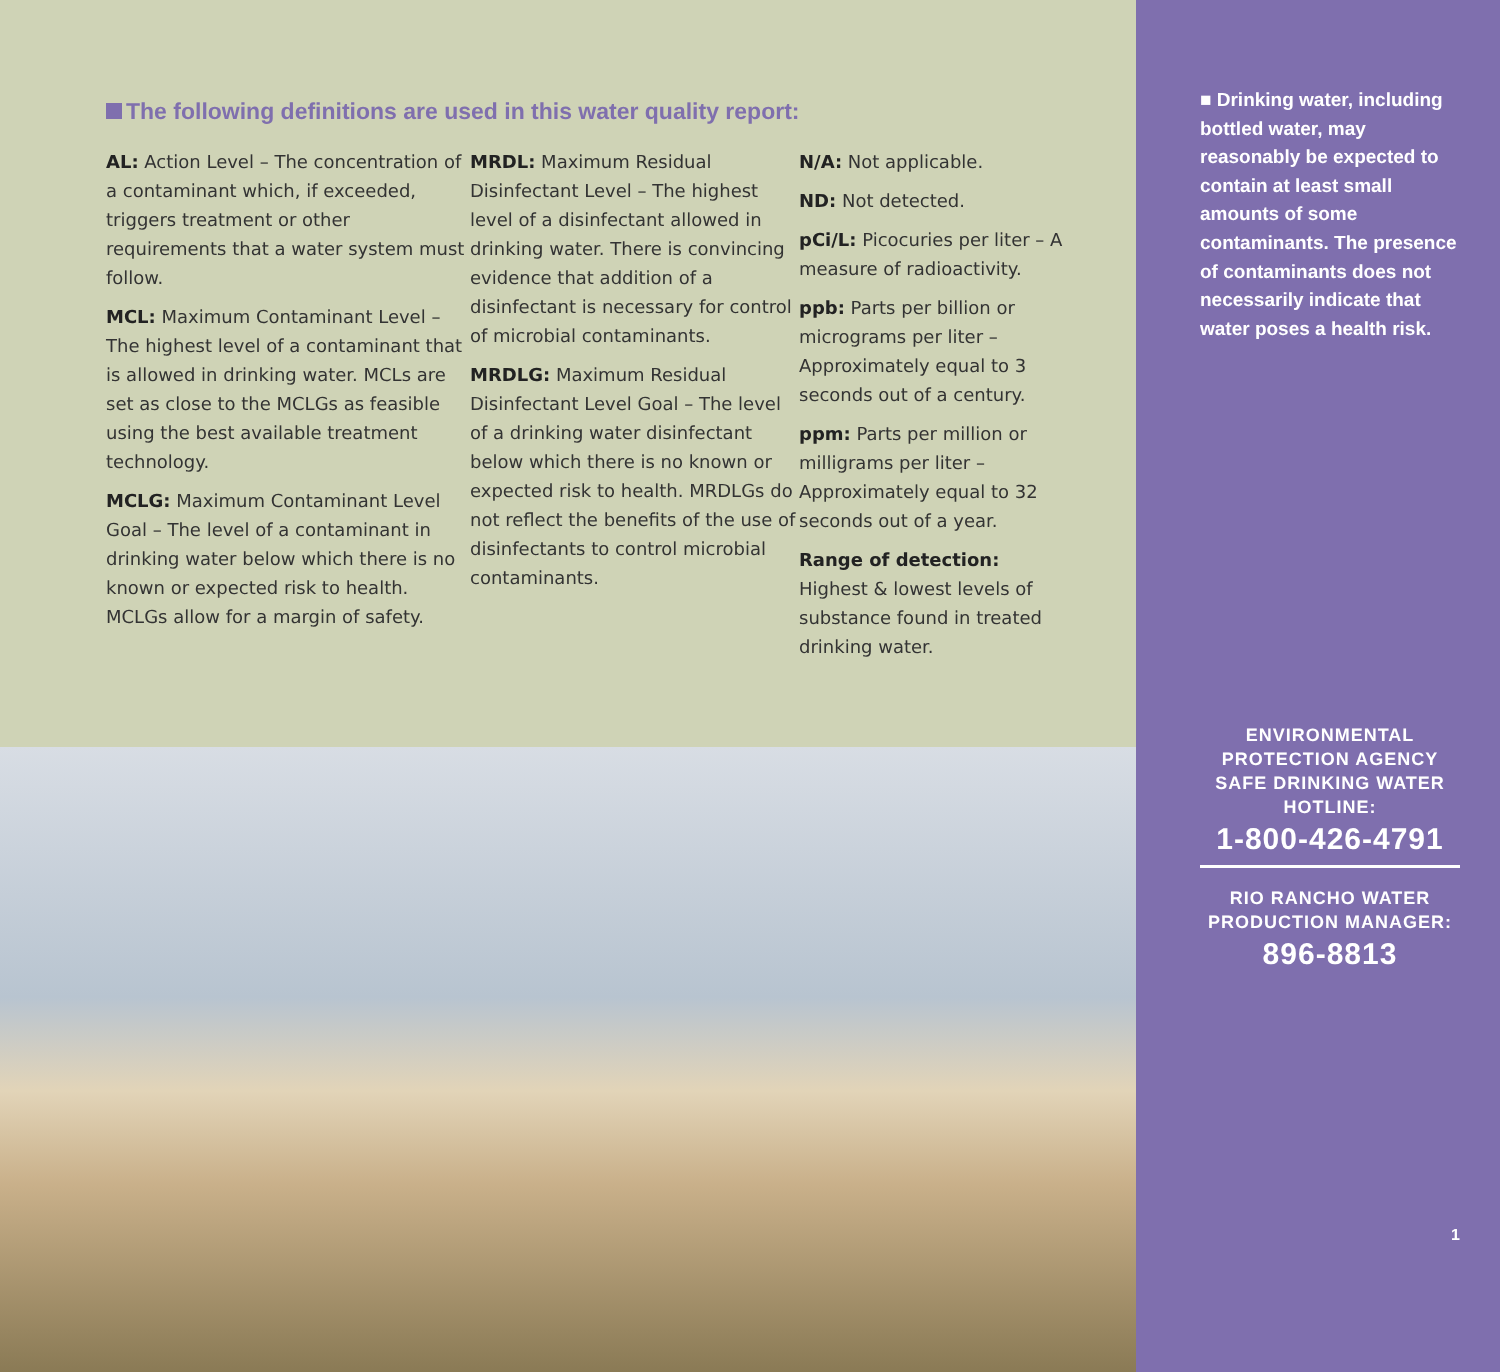The following definitions are used in this water quality report:
AL: Action Level – The concentration of a contaminant which, if exceeded, triggers treatment or other requirements that a water system must follow.
MCL: Maximum Contaminant Level – The highest level of a contaminant that is allowed in drinking water. MCLs are set as close to the MCLGs as feasible using the best available treatment technology.
MCLG: Maximum Contaminant Level Goal – The level of a contaminant in drinking water below which there is no known or expected risk to health. MCLGs allow for a margin of safety.
MRDL: Maximum Residual Disinfectant Level – The highest level of a disinfectant allowed in drinking water. There is convincing evidence that addition of a disinfectant is necessary for control of microbial contaminants.
MRDLG: Maximum Residual Disinfectant Level Goal – The level of a drinking water disinfectant below which there is no known or expected risk to health. MRDLGs do not reflect the benefits of the use of disinfectants to control microbial contaminants.
N/A: Not applicable.
ND: Not detected.
pCi/L: Picocuries per liter – A measure of radioactivity.
ppb: Parts per billion or micrograms per liter – Approximately equal to 3 seconds out of a century.
ppm: Parts per million or milligrams per liter – Approximately equal to 32 seconds out of a year.
Range of detection: Highest & lowest levels of substance found in treated drinking water.
■ Drinking water, including bottled water, may reasonably be expected to contain at least small amounts of some contaminants. The presence of contaminants does not necessarily indicate that water poses a health risk.
ENVIRONMENTAL PROTECTION AGENCY SAFE DRINKING WATER HOTLINE:
1-800-426-4791
RIO RANCHO WATER PRODUCTION MANAGER:
896-8813
1